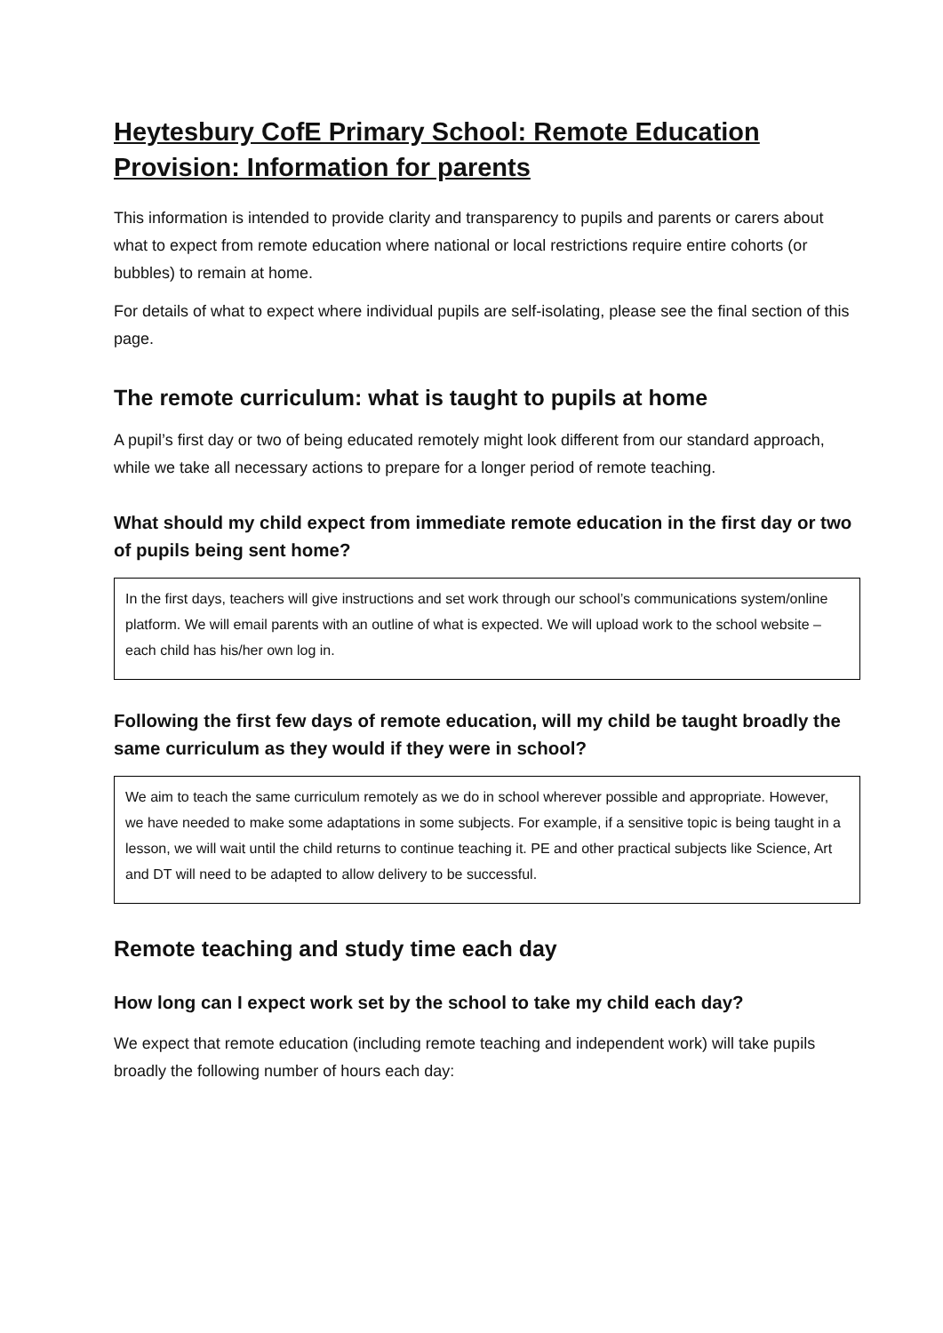Heytesbury CofE Primary School: Remote Education Provision: Information for parents
This information is intended to provide clarity and transparency to pupils and parents or carers about what to expect from remote education where national or local restrictions require entire cohorts (or bubbles) to remain at home.
For details of what to expect where individual pupils are self-isolating, please see the final section of this page.
The remote curriculum: what is taught to pupils at home
A pupil’s first day or two of being educated remotely might look different from our standard approach, while we take all necessary actions to prepare for a longer period of remote teaching.
What should my child expect from immediate remote education in the first day or two of pupils being sent home?
In the first days, teachers will give instructions and set work through our school’s communications system/online platform. We will email parents with an outline of what is expected. We will upload work to the school website – each child has his/her own log in.
Following the first few days of remote education, will my child be taught broadly the same curriculum as they would if they were in school?
We aim to teach the same curriculum remotely as we do in school wherever possible and appropriate. However, we have needed to make some adaptations in some subjects. For example, if a sensitive topic is being taught in a lesson, we will wait until the child returns to continue teaching it. PE and other practical subjects like Science, Art and DT will need to be adapted to allow delivery to be successful.
Remote teaching and study time each day
How long can I expect work set by the school to take my child each day?
We expect that remote education (including remote teaching and independent work) will take pupils broadly the following number of hours each day: